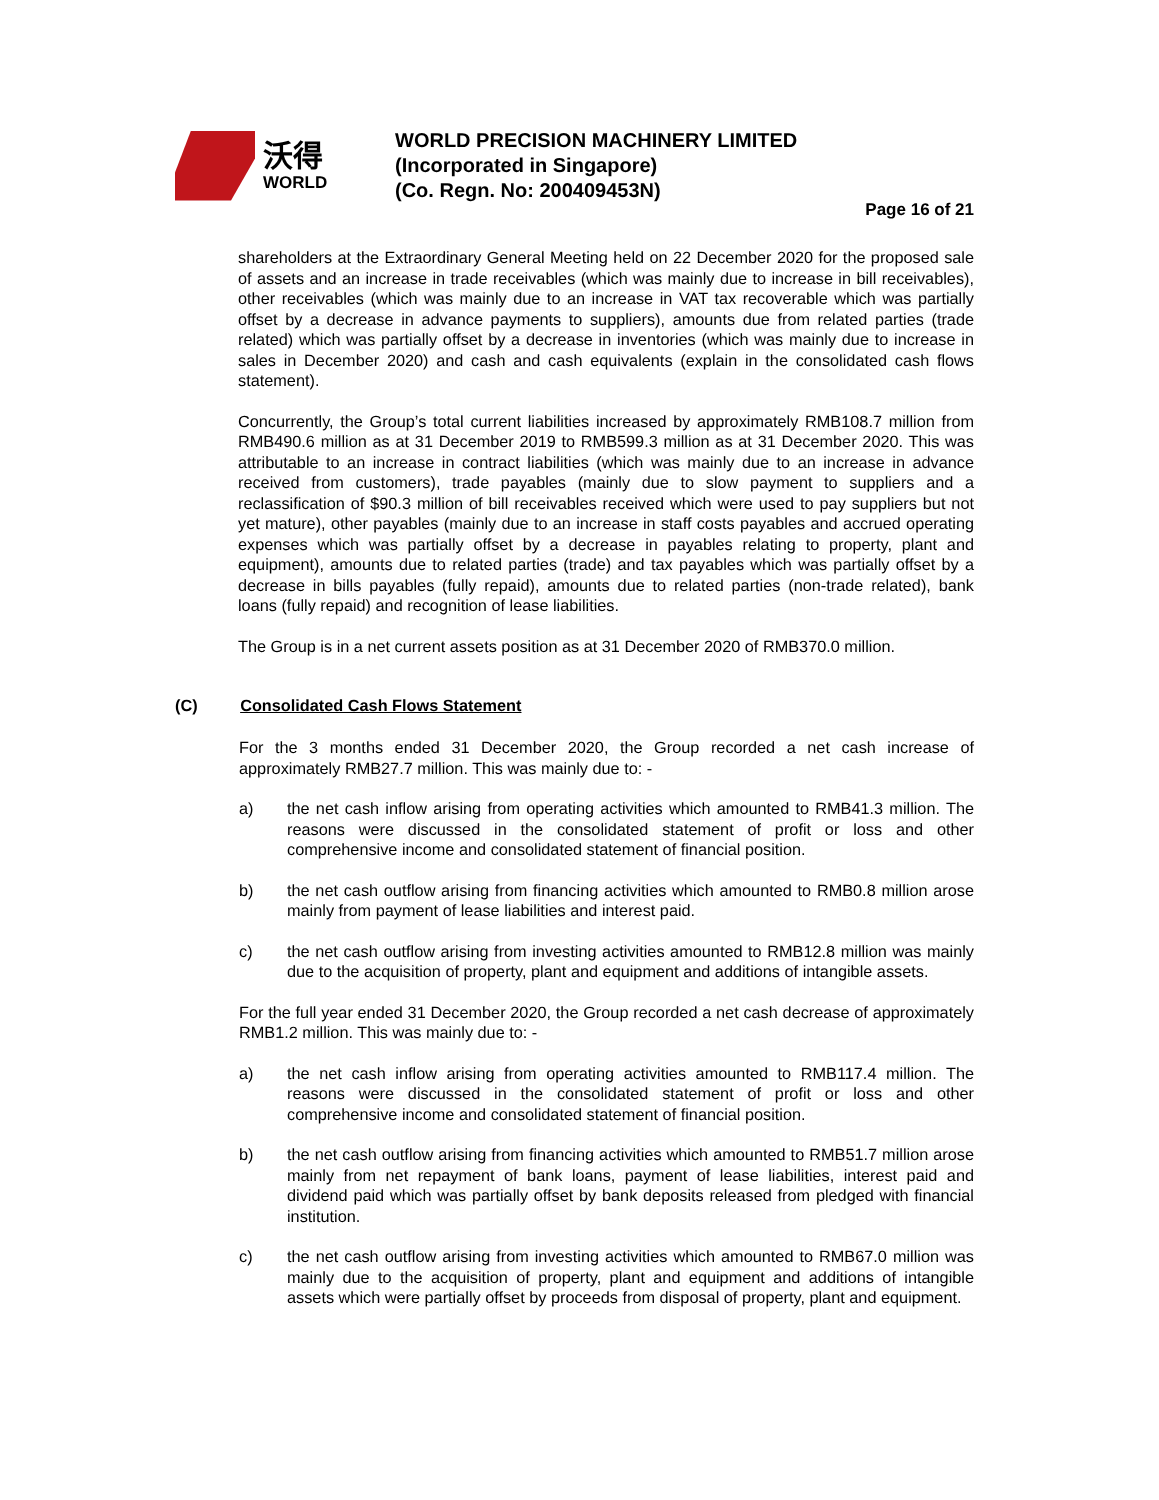沃得
WORLD
WORLD PRECISION MACHINERY LIMITED
(Incorporated in Singapore)
(Co. Regn. No: 200409453N)
Page 16 of 21
shareholders at the Extraordinary General Meeting held on 22 December 2020 for the proposed sale of assets and an increase in trade receivables (which was mainly due to increase in bill receivables), other receivables (which was mainly due to an increase in VAT tax recoverable which was partially offset by a decrease in advance payments to suppliers), amounts due from related parties (trade related) which was partially offset by a decrease in inventories (which was mainly due to increase in sales in December 2020) and cash and cash equivalents (explain in the consolidated cash flows statement).
Concurrently, the Group’s total current liabilities increased by approximately RMB108.7 million from RMB490.6 million as at 31 December 2019 to RMB599.3 million as at 31 December 2020. This was attributable to an increase in contract liabilities (which was mainly due to an increase in advance received from customers), trade payables (mainly due to slow payment to suppliers and a reclassification of $90.3 million of bill receivables received which were used to pay suppliers but not yet mature), other payables (mainly due to an increase in staff costs payables and accrued operating expenses which was partially offset by a decrease in payables relating to property, plant and equipment), amounts due to related parties (trade) and tax payables which was partially offset by a decrease in bills payables (fully repaid), amounts due to related parties (non-trade related), bank loans (fully repaid) and recognition of lease liabilities.
The Group is in a net current assets position as at 31 December 2020 of RMB370.0 million.
(C) Consolidated Cash Flows Statement
For the 3 months ended 31 December 2020, the Group recorded a net cash increase of approximately RMB27.7 million. This was mainly due to: -
a) the net cash inflow arising from operating activities which amounted to RMB41.3 million. The reasons were discussed in the consolidated statement of profit or loss and other comprehensive income and consolidated statement of financial position.
b) the net cash outflow arising from financing activities which amounted to RMB0.8 million arose mainly from payment of lease liabilities and interest paid.
c) the net cash outflow arising from investing activities amounted to RMB12.8 million was mainly due to the acquisition of property, plant and equipment and additions of intangible assets.
For the full year ended 31 December 2020, the Group recorded a net cash decrease of approximately RMB1.2 million. This was mainly due to: -
a) the net cash inflow arising from operating activities amounted to RMB117.4 million. The reasons were discussed in the consolidated statement of profit or loss and other comprehensive income and consolidated statement of financial position.
b) the net cash outflow arising from financing activities which amounted to RMB51.7 million arose mainly from net repayment of bank loans, payment of lease liabilities, interest paid and dividend paid which was partially offset by bank deposits released from pledged with financial institution.
c) the net cash outflow arising from investing activities which amounted to RMB67.0 million was mainly due to the acquisition of property, plant and equipment and additions of intangible assets which were partially offset by proceeds from disposal of property, plant and equipment.